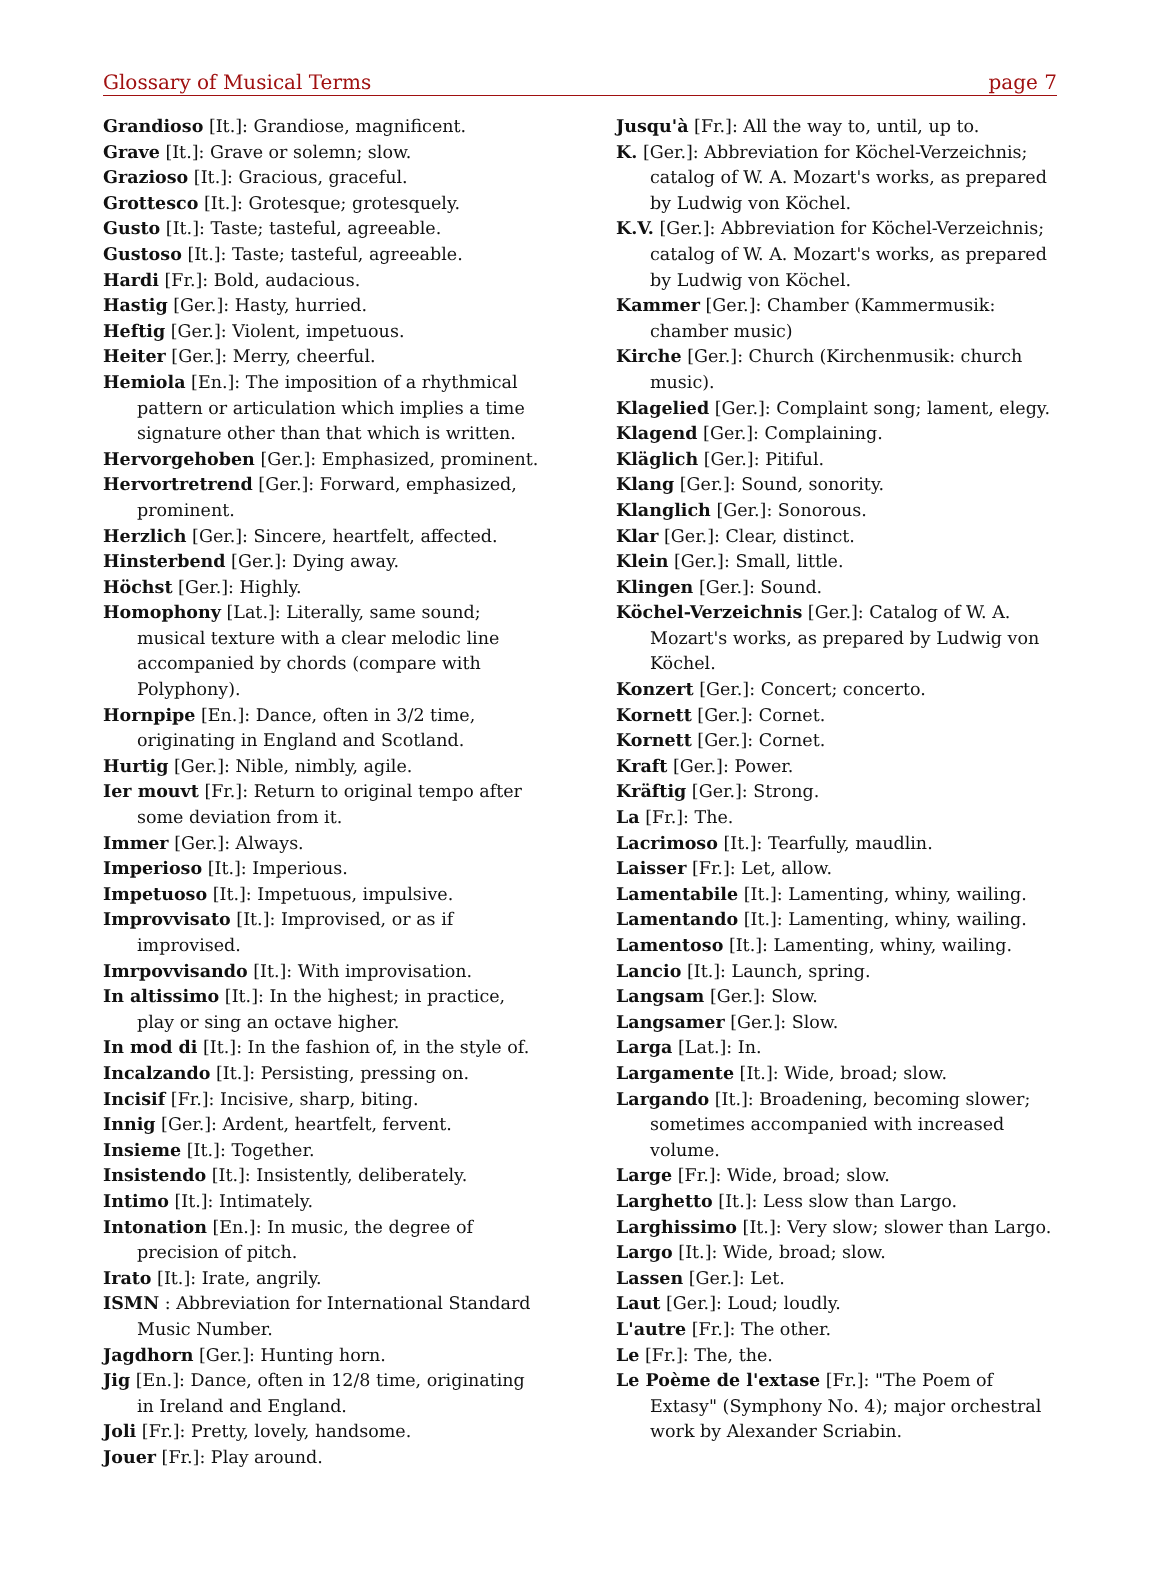Glossary of Musical Terms page 7
Grandioso [It.]: Grandiose, magnificent.
Grave [It.]: Grave or solemn; slow.
Grazioso [It.]: Gracious, graceful.
Grottesco [It.]: Grotesque; grotesquely.
Gusto [It.]: Taste; tasteful, agreeable.
Gustoso [It.]: Taste; tasteful, agreeable.
Hardi [Fr.]: Bold, audacious.
Hastig [Ger.]: Hasty, hurried.
Heftig [Ger.]: Violent, impetuous.
Heiter [Ger.]: Merry, cheerful.
Hemiola [En.]: The imposition of a rhythmical pattern or articulation which implies a time signature other than that which is written.
Hervorgehoben [Ger.]: Emphasized, prominent.
Hervortretrend [Ger.]: Forward, emphasized, prominent.
Herzlich [Ger.]: Sincere, heartfelt, affected.
Hinsterbend [Ger.]: Dying away.
Höchst [Ger.]: Highly.
Homophony [Lat.]: Literally, same sound; musical texture with a clear melodic line accompanied by chords (compare with Polyphony).
Hornpipe [En.]: Dance, often in 3/2 time, originating in England and Scotland.
Hurtig [Ger.]: Nible, nimbly, agile.
Ier mouvt [Fr.]: Return to original tempo after some deviation from it.
Immer [Ger.]: Always.
Imperioso [It.]: Imperious.
Impetuoso [It.]: Impetuous, impulsive.
Improvvisato [It.]: Improvised, or as if improvised.
Imrpovvisando [It.]: With improvisation.
In altissimo [It.]: In the highest; in practice, play or sing an octave higher.
In mod di [It.]: In the fashion of, in the style of.
Incalzando [It.]: Persisting, pressing on.
Incisif [Fr.]: Incisive, sharp, biting.
Innig [Ger.]: Ardent, heartfelt, fervent.
Insieme [It.]: Together.
Insistendo [It.]: Insistently, deliberately.
Intimo [It.]: Intimately.
Intonation [En.]: In music, the degree of precision of pitch.
Irato [It.]: Irate, angrily.
ISMN : Abbreviation for International Standard Music Number.
Jagdhorn [Ger.]: Hunting horn.
Jig [En.]: Dance, often in 12/8 time, originating in Ireland and England.
Joli [Fr.]: Pretty, lovely, handsome.
Jouer [Fr.]: Play around.
Jusqu'à [Fr.]: All the way to, until, up to.
K. [Ger.]: Abbreviation for Köchel-Verzeichnis; catalog of W. A. Mozart's works, as prepared by Ludwig von Köchel.
K.V. [Ger.]: Abbreviation for Köchel-Verzeichnis; catalog of W. A. Mozart's works, as prepared by Ludwig von Köchel.
Kammer [Ger.]: Chamber (Kammermusik: chamber music)
Kirche [Ger.]: Church (Kirchenmusik: church music).
Klagelied [Ger.]: Complaint song; lament, elegy.
Klagend [Ger.]: Complaining.
Kläglich [Ger.]: Pitiful.
Klang [Ger.]: Sound, sonority.
Klanglich [Ger.]: Sonorous.
Klar [Ger.]: Clear, distinct.
Klein [Ger.]: Small, little.
Klingen [Ger.]: Sound.
Köchel-Verzeichnis [Ger.]: Catalog of W. A. Mozart's works, as prepared by Ludwig von Köchel.
Konzert [Ger.]: Concert; concerto.
Kornett [Ger.]: Cornet.
Kornett [Ger.]: Cornet.
Kraft [Ger.]: Power.
Kräftig [Ger.]: Strong.
La [Fr.]: The.
Lacrimoso [It.]: Tearfully, maudlin.
Laisser [Fr.]: Let, allow.
Lamentabile [It.]: Lamenting, whiny, wailing.
Lamentando [It.]: Lamenting, whiny, wailing.
Lamentoso [It.]: Lamenting, whiny, wailing.
Lancio [It.]: Launch, spring.
Langsam [Ger.]: Slow.
Langsamer [Ger.]: Slow.
Larga [Lat.]: In.
Largamente [It.]: Wide, broad; slow.
Largando [It.]: Broadening, becoming slower; sometimes accompanied with increased volume.
Large [Fr.]: Wide, broad; slow.
Larghetto [It.]: Less slow than Largo.
Larghissimo [It.]: Very slow; slower than Largo.
Largo [It.]: Wide, broad; slow.
Lassen [Ger.]: Let.
Laut [Ger.]: Loud; loudly.
L'autre [Fr.]: The other.
Le [Fr.]: The, the.
Le Poème de l'extase [Fr.]: "The Poem of Extasy" (Symphony No. 4); major orchestral work by Alexander Scriabin.